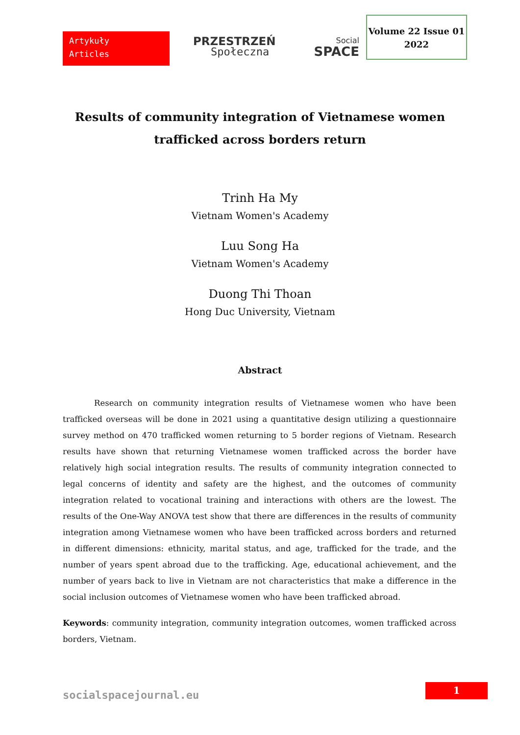Artykuły
Articles
PRZESTRZEŃ
Społeczna
Social
SPACE
Volume 22 Issue 01
2022
Results of community integration of Vietnamese women trafficked across borders return
Trinh Ha My
Vietnam Women's Academy
Luu Song Ha
Vietnam Women's Academy
Duong Thi Thoan
Hong Duc University, Vietnam
Abstract
Research on community integration results of Vietnamese women who have been trafficked overseas will be done in 2021 using a quantitative design utilizing a questionnaire survey method on 470 trafficked women returning to 5 border regions of Vietnam. Research results have shown that returning Vietnamese women trafficked across the border have relatively high social integration results. The results of community integration connected to legal concerns of identity and safety are the highest, and the outcomes of community integration related to vocational training and interactions with others are the lowest. The results of the One-Way ANOVA test show that there are differences in the results of community integration among Vietnamese women who have been trafficked across borders and returned in different dimensions: ethnicity, marital status, and age, trafficked for the trade, and the number of years spent abroad due to the trafficking. Age, educational achievement, and the number of years back to live in Vietnam are not characteristics that make a difference in the social inclusion outcomes of Vietnamese women who have been trafficked abroad.
Keywords: community integration, community integration outcomes, women trafficked across borders, Vietnam.
socialspacejournal.eu
1